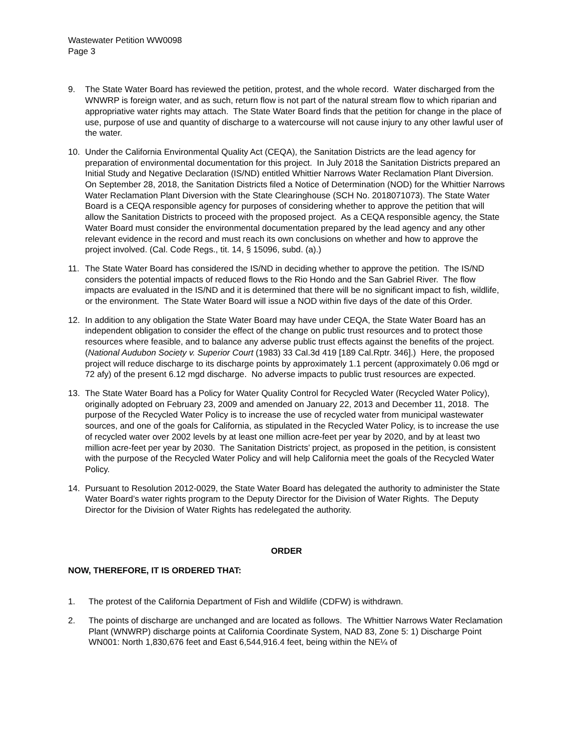Wastewater Petition WW0098
Page 3
9. The State Water Board has reviewed the petition, protest, and the whole record. Water discharged from the WNWRP is foreign water, and as such, return flow is not part of the natural stream flow to which riparian and appropriative water rights may attach. The State Water Board finds that the petition for change in the place of use, purpose of use and quantity of discharge to a watercourse will not cause injury to any other lawful user of the water.
10. Under the California Environmental Quality Act (CEQA), the Sanitation Districts are the lead agency for preparation of environmental documentation for this project. In July 2018 the Sanitation Districts prepared an Initial Study and Negative Declaration (IS/ND) entitled Whittier Narrows Water Reclamation Plant Diversion. On September 28, 2018, the Sanitation Districts filed a Notice of Determination (NOD) for the Whittier Narrows Water Reclamation Plant Diversion with the State Clearinghouse (SCH No. 2018071073). The State Water Board is a CEQA responsible agency for purposes of considering whether to approve the petition that will allow the Sanitation Districts to proceed with the proposed project. As a CEQA responsible agency, the State Water Board must consider the environmental documentation prepared by the lead agency and any other relevant evidence in the record and must reach its own conclusions on whether and how to approve the project involved. (Cal. Code Regs., tit. 14, § 15096, subd. (a).)
11. The State Water Board has considered the IS/ND in deciding whether to approve the petition. The IS/ND considers the potential impacts of reduced flows to the Rio Hondo and the San Gabriel River. The flow impacts are evaluated in the IS/ND and it is determined that there will be no significant impact to fish, wildlife, or the environment. The State Water Board will issue a NOD within five days of the date of this Order.
12. In addition to any obligation the State Water Board may have under CEQA, the State Water Board has an independent obligation to consider the effect of the change on public trust resources and to protect those resources where feasible, and to balance any adverse public trust effects against the benefits of the project. (National Audubon Society v. Superior Court (1983) 33 Cal.3d 419 [189 Cal.Rptr. 346].) Here, the proposed project will reduce discharge to its discharge points by approximately 1.1 percent (approximately 0.06 mgd or 72 afy) of the present 6.12 mgd discharge. No adverse impacts to public trust resources are expected.
13. The State Water Board has a Policy for Water Quality Control for Recycled Water (Recycled Water Policy), originally adopted on February 23, 2009 and amended on January 22, 2013 and December 11, 2018. The purpose of the Recycled Water Policy is to increase the use of recycled water from municipal wastewater sources, and one of the goals for California, as stipulated in the Recycled Water Policy, is to increase the use of recycled water over 2002 levels by at least one million acre-feet per year by 2020, and by at least two million acre-feet per year by 2030. The Sanitation Districts’ project, as proposed in the petition, is consistent with the purpose of the Recycled Water Policy and will help California meet the goals of the Recycled Water Policy.
14. Pursuant to Resolution 2012-0029, the State Water Board has delegated the authority to administer the State Water Board’s water rights program to the Deputy Director for the Division of Water Rights. The Deputy Director for the Division of Water Rights has redelegated the authority.
ORDER
NOW, THEREFORE, IT IS ORDERED THAT:
1. The protest of the California Department of Fish and Wildlife (CDFW) is withdrawn.
2. The points of discharge are unchanged and are located as follows. The Whittier Narrows Water Reclamation Plant (WNWRP) discharge points at California Coordinate System, NAD 83, Zone 5: 1) Discharge Point WN001: North 1,830,676 feet and East 6,544,916.4 feet, being within the NE¼ of